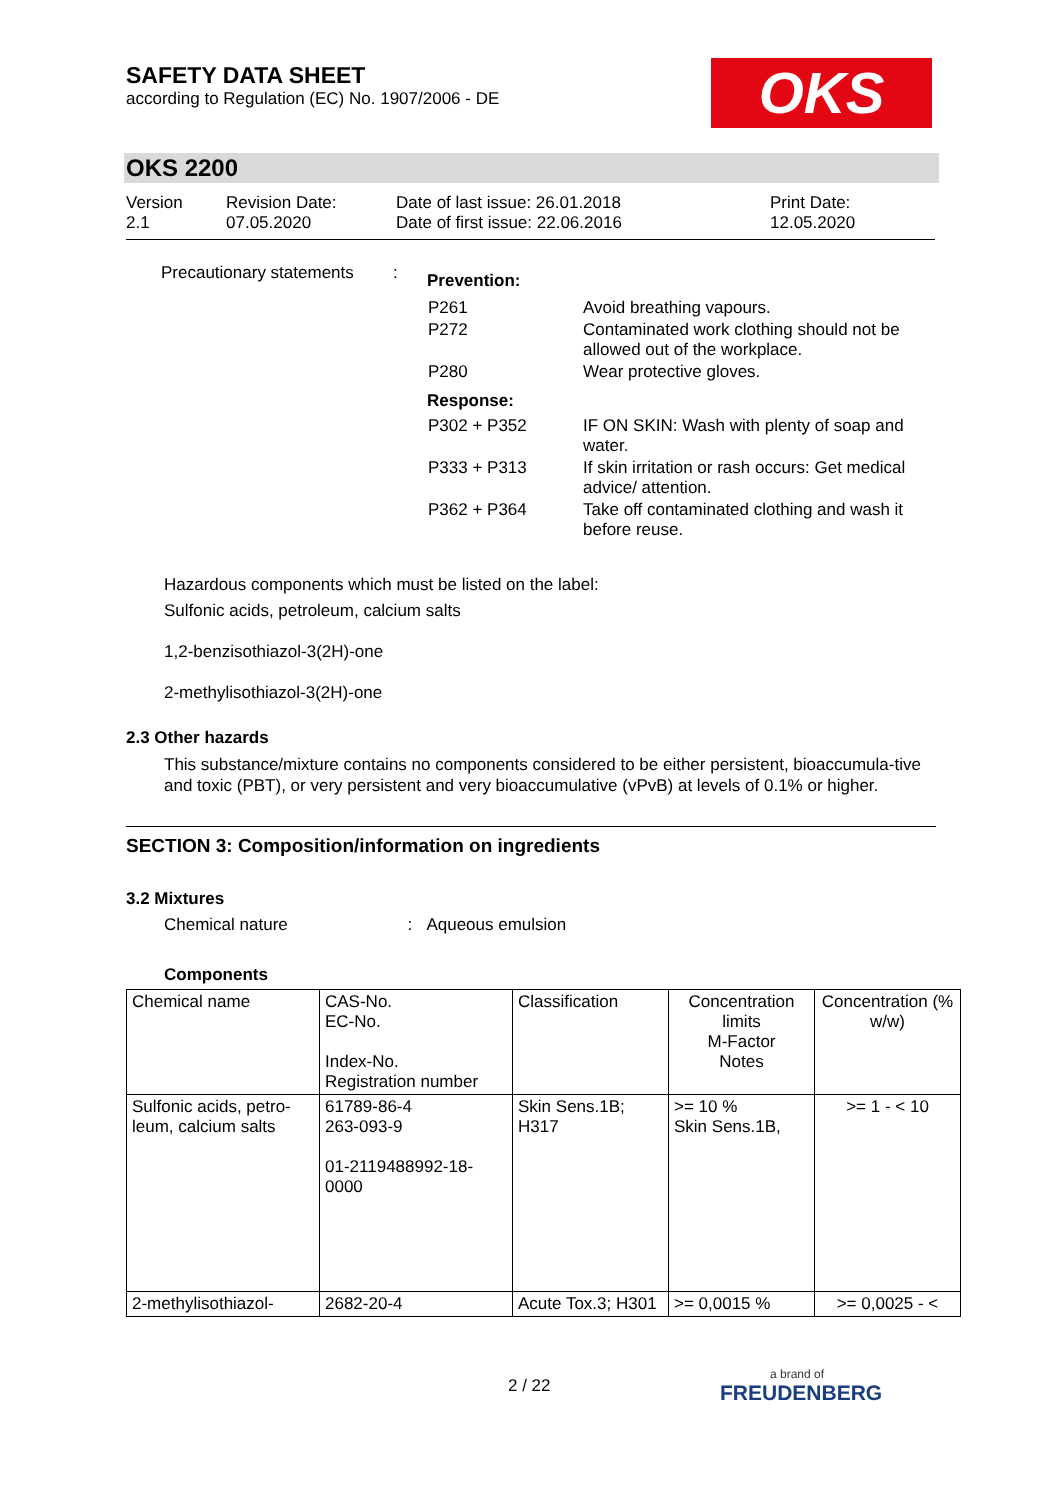SAFETY DATA SHEET
according to Regulation (EC) No. 1907/2006 - DE
OKS
OKS 2200
Version
2.1
Revision Date:
07.05.2020
Date of last issue: 26.01.2018
Date of first issue: 22.06.2016
Print Date:
12.05.2020
| Precautionary statements | : | / Prevention: / / / P261 / Avoid breathing vapours. / / P272 / Contaminated work clothing should not be allowed out of the workplace. / / P280 / Wear protective gloves. / / Response: / / / P302 + P352 / IF ON SKIN: Wash with plenty of soap and water. / / P333 + P313 / If skin irritation or rash occurs: Get medical advice/ attention. / / P362 + P364 / Take off contaminated clothing and wash it before reuse. / |
Hazardous components which must be listed on the label:
Sulfonic acids, petroleum, calcium salts
1,2-benzisothiazol-3(2H)-one
2-methylisothiazol-3(2H)-one
2.3 Other hazards
This substance/mixture contains no components considered to be either persistent, bioaccumula-tive and toxic (PBT), or very persistent and very bioaccumulative (vPvB) at levels of 0.1% or higher.
SECTION 3: Composition/information on ingredients
3.2 Mixtures
Chemical nature : Aqueous emulsion
Components
| Chemical name | CAS-No. EC-No. Index-No. Registration number | Classification | Concentration limits M-Factor Notes | Concentration (% w/w) |
| Sulfonic acids, petro-leum, calcium salts | 61789-86-4 263-093-9 01-2119488992-18-0000 | Skin Sens.1B; H317 | >= 10 % Skin Sens.1B, | >= 1 - < 10 |
| 2-methylisothiazol- | 2682-20-4 | Acute Tox.3; H301 | >= 0,0015 % | >= 0,0025 - < |
2 / 22 a brand of
FREUDENBERG